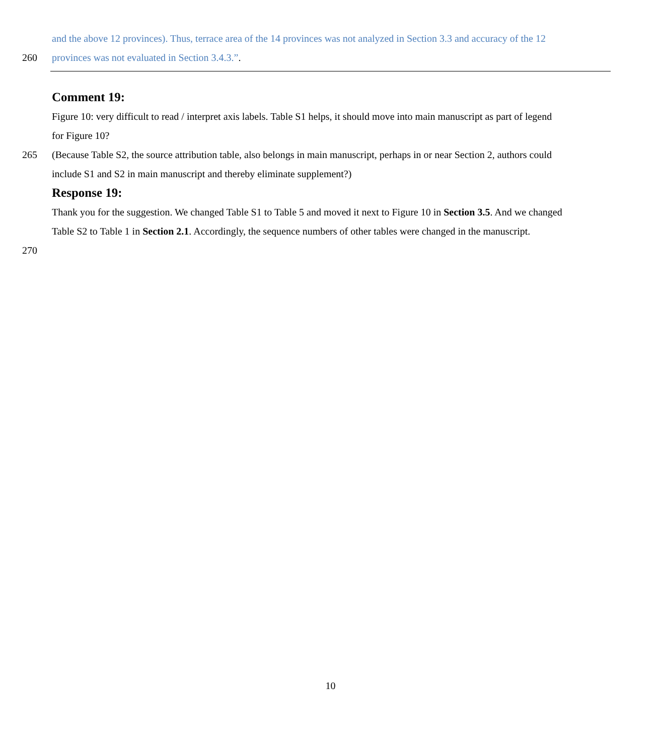and the above 12 provinces). Thus, terrace area of the 14 provinces was not analyzed in Section 3.3 and accuracy of the 12
260 provinces was not evaluated in Section 3.4.3.”.
Comment 19:
Figure 10: very difficult to read / interpret axis labels. Table S1 helps, it should move into main manuscript as part of legend
for Figure 10?
265 (Because Table S2, the source attribution table, also belongs in main manuscript, perhaps in or near Section 2, authors could
include S1 and S2 in main manuscript and thereby eliminate supplement?)
Response 19:
Thank you for the suggestion. We changed Table S1 to Table 5 and moved it next to Figure 10 in Section 3.5. And we changed
Table S2 to Table 1 in Section 2.1. Accordingly, the sequence numbers of other tables were changed in the manuscript.
270
10